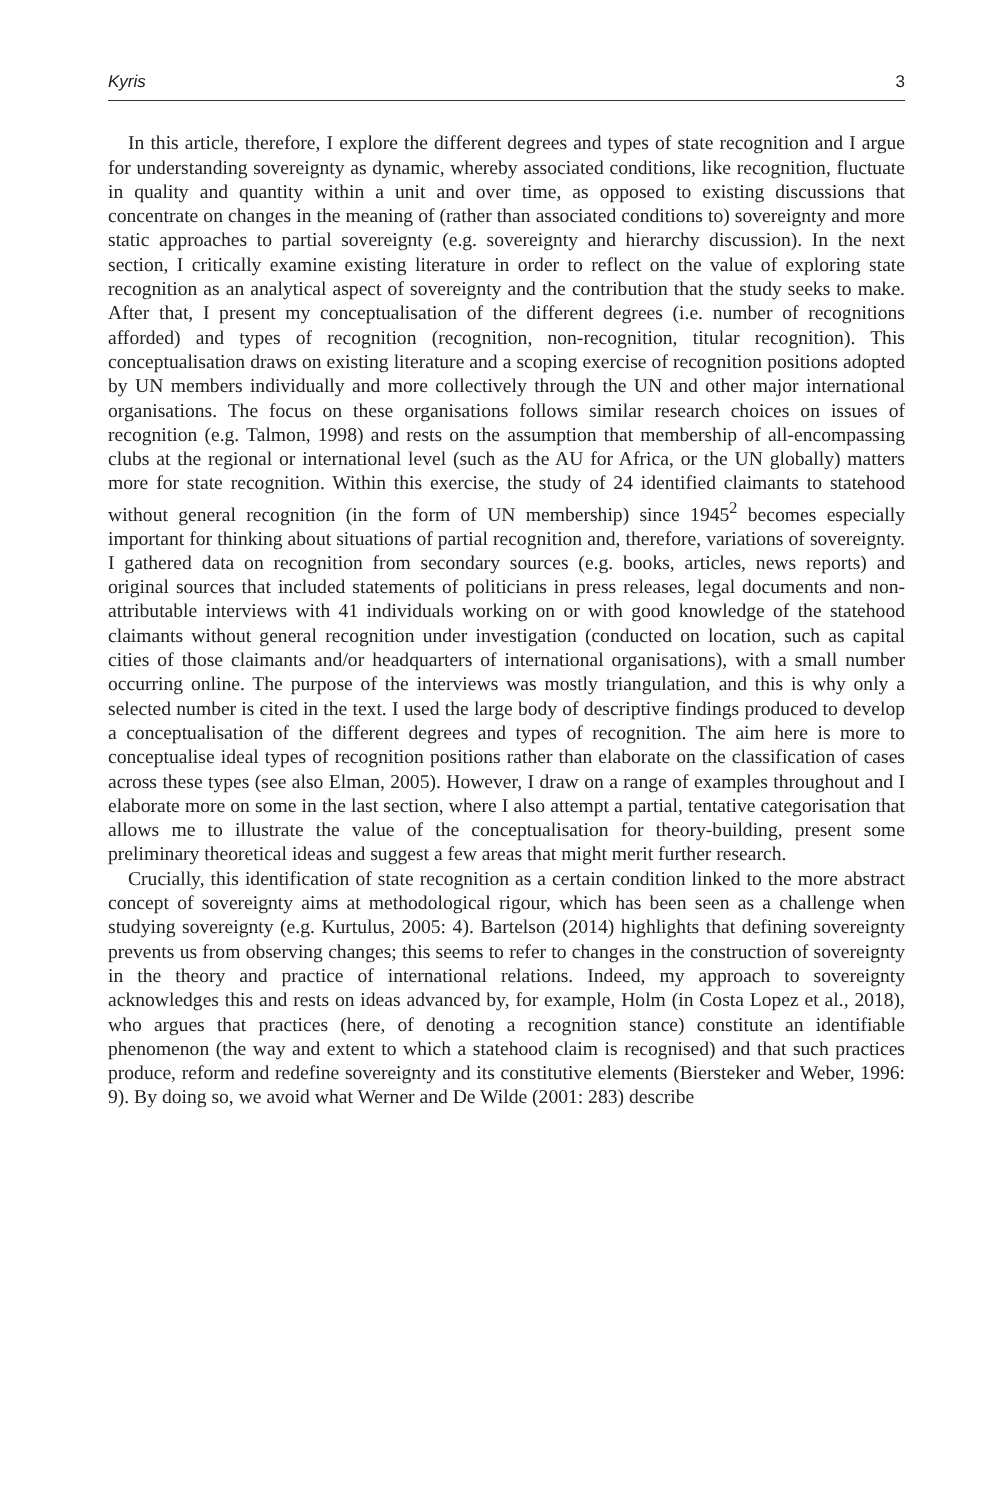Kyris 3
In this article, therefore, I explore the different degrees and types of state recognition and I argue for understanding sovereignty as dynamic, whereby associated conditions, like recognition, fluctuate in quality and quantity within a unit and over time, as opposed to existing discussions that concentrate on changes in the meaning of (rather than associated conditions to) sovereignty and more static approaches to partial sovereignty (e.g. sovereignty and hierarchy discussion). In the next section, I critically examine existing literature in order to reflect on the value of exploring state recognition as an analytical aspect of sovereignty and the contribution that the study seeks to make. After that, I present my conceptualisation of the different degrees (i.e. number of recognitions afforded) and types of recognition (recognition, non-recognition, titular recognition). This conceptualisation draws on existing literature and a scoping exercise of recognition positions adopted by UN members individually and more collectively through the UN and other major international organisations. The focus on these organisations follows similar research choices on issues of recognition (e.g. Talmon, 1998) and rests on the assumption that membership of all-encompassing clubs at the regional or international level (such as the AU for Africa, or the UN globally) matters more for state recognition. Within this exercise, the study of 24 identified claimants to statehood without general recognition (in the form of UN membership) since 1945<sup>2</sup> becomes especially important for thinking about situations of partial recognition and, therefore, variations of sovereignty. I gathered data on recognition from secondary sources (e.g. books, articles, news reports) and original sources that included statements of politicians in press releases, legal documents and non-attributable interviews with 41 individuals working on or with good knowledge of the statehood claimants without general recognition under investigation (conducted on location, such as capital cities of those claimants and/or headquarters of international organisations), with a small number occurring online. The purpose of the interviews was mostly triangulation, and this is why only a selected number is cited in the text. I used the large body of descriptive findings produced to develop a conceptualisation of the different degrees and types of recognition. The aim here is more to conceptualise ideal types of recognition positions rather than elaborate on the classification of cases across these types (see also Elman, 2005). However, I draw on a range of examples throughout and I elaborate more on some in the last section, where I also attempt a partial, tentative categorisation that allows me to illustrate the value of the conceptualisation for theory-building, present some preliminary theoretical ideas and suggest a few areas that might merit further research.
Crucially, this identification of state recognition as a certain condition linked to the more abstract concept of sovereignty aims at methodological rigour, which has been seen as a challenge when studying sovereignty (e.g. Kurtulus, 2005: 4). Bartelson (2014) highlights that defining sovereignty prevents us from observing changes; this seems to refer to changes in the construction of sovereignty in the theory and practice of international relations. Indeed, my approach to sovereignty acknowledges this and rests on ideas advanced by, for example, Holm (in Costa Lopez et al., 2018), who argues that practices (here, of denoting a recognition stance) constitute an identifiable phenomenon (the way and extent to which a statehood claim is recognised) and that such practices produce, reform and redefine sovereignty and its constitutive elements (Biersteker and Weber, 1996: 9). By doing so, we avoid what Werner and De Wilde (2001: 283) describe